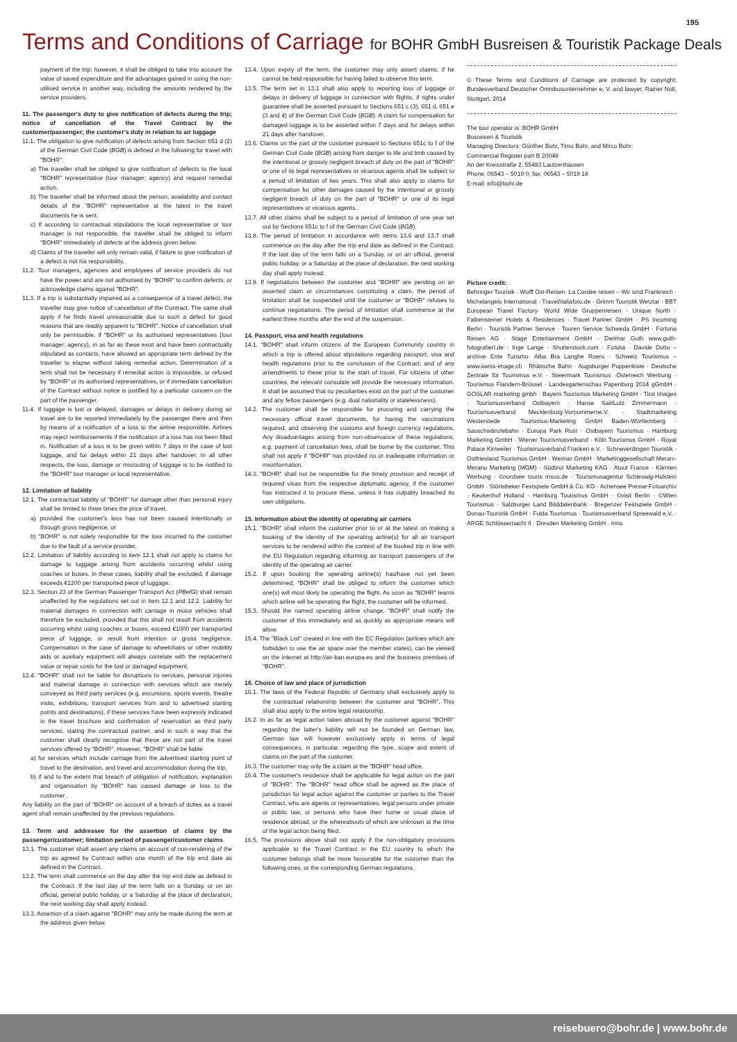195
Terms and Conditions of Carriage for BOHR GmbH Busreisen & Touristik Package Deals
payment of the trip; however, it shall be obliged to take into account the value of saved expenditure and the advantages gained in using the non-utilised service in another way, including the amounts rendered by the service providers.
11. The passenger's duty to give notification of defects during the trip; notice of cancellation of the Travel Contract by the customer/passenger; the customer's duty in relation to air luggage
11.1. The obligation to give notification of defects arising from Section 651 d (2) of the German Civil Code (BGB) is defined in the following for travel with "BOHR":
a) The traveller shall be obliged to give notification of defects to the local "BOHR" representative (tour manager; agency) and request remedial action.
b) The traveller shall be informed about the person, availability and contact details of the "BOHR" representative at the latest in the travel documents he is sent.
c) If according to contractual stipulations the local representative or tour manager is not responsible, the traveller shall be obliged to inform "BOHR" immediately of defects at the address given below.
d) Claims of the traveller will only remain valid, if failure to give notification of a defect is not his responsibility.
11.2. Tour managers, agencies and employees of service providers do not have the power and are not authorised by "BOHR" to confirm defects, or acknowledge claims against "BOHR".
11.3. If a trip is substantially impaired as a consequence of a travel defect, the traveller may give notice of cancellation of the Contract. The same shall apply if he finds travel unreasonable due to such a defect for good reasons that are readily apparent to "BOHR". Notice of cancellation shall only be permissible, if "BOHR" or its authorised representatives (tour manager; agency), in as far as these exist and have been contractually stipulated as contacts, have allowed an appropriate term defined by the traveller to elapse without taking remedial action. Determination of a term shall not be necessary if remedial action is impossible, or refused by "BOHR" or its authorised representatives, or if immediate cancellation of the Contract without notice is justified by a particular concern on the part of the passenger.
11.4. If luggage is lost or delayed, damages or delays in delivery during air travel are to be reported immediately by the passenger there and then by means of a notification of a loss to the airline responsible. Airlines may reject reimbursements if the notification of a loss has not been filled in. Notification of a loss is to be given within 7 days in the case of lost luggage, and for delays within 21 days after handover. In all other respects, the loss, damage or misrouting of luggage is to be notified to the "BOHR" tour manager or local representative.
12. Limitation of liability
12.1. The contractual liability of "BOHR" for damage other than personal injury shall be limited to three times the price of travel,
a) provided the customer's loss has not been caused intentionally or through gross negligence, or
b) "BOHR" is not solely responsible for the loss incurred to the customer due to the fault of a service provider.
12.2. Limitation of liability according to item 12.1 shall not apply to claims for damage to luggage arising from accidents occurring whilst using coaches or buses. In these cases, liability shall be excluded, if damage exceeds €1200 per transported piece of luggage.
12.3. Section 23 of the German Passenger Transport Act (PBefG) shall remain unaffected by the regulations set out in item 12.1 and 12.2. Liability for material damages in connection with carriage in motor vehicles shall therefore be excluded, provided that this shall not result from accidents occurring whilst using coaches or buses, exceed €1000 per transported piece of luggage, or result from intention or gross negligence. Compensation in the case of damage to wheelchairs or other mobility aids or auxiliary equipment will always correlate with the replacement value or repair costs for the lost or damaged equipment.
12.4. "BOHR" shall not be liable for disruptions to services, personal injuries and material damage in connection with services which are merely conveyed as third party services (e.g. excursions, sports events, theatre visits, exhibitions, transport services from and to advertised starting points and destinations), if these services have been expressly indicated in the travel brochure and confirmation of reservation as third party services, stating the contractual partner, and in such a way that the customer shall clearly recognise that these are not part of the travel services offered by "BOHR". However, "BOHR" shall be liable
a) for services which include carriage from the advertised starting point of travel to the destination, and travel and accommodation during the trip,
b) if and to the extent that breach of obligation of notification, explanation and organisation by "BOHR" has caused damage or loss to the customer .
Any liability on the part of "BOHR" on account of a breach of duties as a travel agent shall remain unaffected by the previous regulations.
13. Term and addressee for the assertion of claims by the passenger/customer; limitation period of passenger/customer claims
13.1. The customer shall assert any claims on account of non-rendering of the trip as agreed by Contract within one month of the trip end date as defined in the Contract.
13.2. The term shall commence on the day after the trip end date as defined in the Contract. If the last day of the term falls on a Sunday, or on an official, general public holiday, or a Saturday at the place of declaration, the next working day shall apply instead.
13.3. Assertion of a claim against "BOHR" may only be made during the term at the address given below.
13.4. Upon expiry of the term, the customer may only assert claims, if he cannot be held responsible for having failed to observe this term.
13.5. The term set in 13.1 shall also apply to reporting loss of luggage or delays in delivery of luggage in connection with flights, if rights under guarantee shall be asserted pursuant to Sections 651 c (3), 651 d, 651 e (3 and 4) of the German Civil Code (BGB). A claim for compensation for damaged luggage is to be asserted within 7 days and for delays within 21 days after handover.
13.6. Claims on the part of the customer pursuant to Sections 651c to f of the German Civil Code (BGB) arising from danger to life and limb caused by the intentional or grossly negligent breach of duty on the part of "BOHR" or one of its legal representatives or vicarious agents shall be subject to a period of limitation of two years. This shall also apply to claims for compensation for other damages caused by the intentional or grossly negligent breach of duty on the part of "BOHR" or one of its legal representatives or vicarious agents.
13.7. All other claims shall be subject to a period of limitation of one year set out by Sections 651c to f of the German Civil Code (BGB).
13.8. The period of limitation in accordance with items 13.6 and 13.7 shall commence on the day after the trip end date as defined in the Contract. If the last day of the term falls on a Sunday, or on an official, general public holiday, or a Saturday at the place of declaration, the next working day shall apply instead.
13.9. If negotiations between the customer and "BOHR" are pending on an asserted claim or circumstances constituting a claim, the period of limitation shall be suspended until the customer or "BOHR" refuses to continue negotiations. The period of limitation shall commence at the earliest three months after the end of the suspension.
14. Passport, visa and health regulations
14.1. "BOHR" shall inform citizens of the European Community country in which a trip is offered about stipulations regarding passport, visa and health regulations prior to the conclusion of the Contract, and of any amendments to these prior to the start of travel. For citizens of other countries, the relevant consulate will provide the necessary information. It shall be assumed that no peculiarities exist on the part of the customer and any fellow passengers (e.g. dual nationality or statelessness).
14.2. The customer shall be responsible for procuring and carrying the necessary official travel documents, for having the vaccinations required, and observing the customs and foreign currency regulations. Any disadvantages arising from non-observance of these regulations, e.g. payment of cancellation fees, shall be borne by the customer. This shall not apply if "BOHR" has provided no or inadequate information or misinformation.
14.3. "BOHR" shall not be responsible for the timely provision and receipt of required visas from the respective diplomatic agency, if the customer has instructed it to procure these, unless it has culpably breached its own obligations.
15. Information about the identity of operating air carriers
15.1. "BOHR" shall inform the customer prior to or at the latest on making a booking of the identity of the operating airline(s) for all air transport services to be rendered within the context of the booked trip in line with the EU Regulation regarding informing air transport passengers of the identity of the operating air carrier.
15.2. If upon booking the operating airline(s) has/have not yet been determined, "BOHR" shall be obliged to inform the customer which one(s) will most likely be operating the flight. As soon as "BOHR" learns which airline will be operating the flight, the customer will be informed.
15.3. Should the named operating airline change, "BOHR" shall notify the customer of this immediately and as quickly as appropriate means will allow.
15.4. The "Black List" created in line with the EC Regulation (airlines which are forbidden to use the air space over the member states), can be viewed on the internet at http://air-ban.europa.eu and the business premises of "BOHR".
16. Choice of law and place of jurisdiction
16.1. The laws of the Federal Republic of Germany shall exclusively apply to the contractual relationship between the customer and "BOHR". This shall also apply to the entire legal relationship.
16.2. In as far as legal action taken abroad by the customer against "BOHR" regarding the latter's liability will not be founded on German law, German law will however exclusively apply in terms of legal consequences, in particular, regarding the type, scope and extent of claims on the part of the customer.
16.3. The customer may only file a claim at the "BOHR" head office.
16.4. The customer's residence shall be applicable for legal action on the part of "BOHR". The "BOHR" head office shall be agreed as the place of jurisdiction for legal action against the customer or parties to the Travel Contract, who are agents or representatives, legal persons under private or public law, or persons who have their home or usual place of residence abroad, or the whereabouts of which are unknown at the time of the legal action being filed.
16.5. The provisions above shall not apply if the non-obligatory provisions applicable to the Travel Contract in the EU country to which the customer belongs shall be more favourable for the customer than the following ones, or the corresponding German regulations.
© These Terms and Conditions of Carriage are protected by copyright; Bundesverband Deutscher Omnibusunternehmer e. V. and lawyer, Rainer Noll, Stuttgart, 2014
The tour operator is: BOHR GmbH
Busreisen & Touristik
Managing Directors: Günther Bohr, Timo Bohr, and Mirco Bohr:
Commercial Register part B 20048
An der Kreisstraße 2, 55483 Lautzenhausen
Phone: 06543 – 5019 0; fax: 06543 – 5019 18
E-mail: info@bohr.de
Picture credit:
Behringer Tourisik · Wolff Ost-Reisen· La Cordée reisen – Wir sind Frankreich · Michelangelo International · Travel/italiafoto.de · Grimm Touristik Wetzlar · BBT European Travel Factory· World Wide Gruppenreisen · Unique North · Falkensteiner Hotels & Residences · Travel Partner GmbH · PS Incoming Berlin · Touristik Partner Service · Touren Service Schweda GmbH · Fortuna Reisen AG · Stage Entertainment GmbH · Dietmar Guth www.guth-fotografiert.de · Inge Lange · Shutterstock.com · Fotolia · Davide Dutto – archive Ente Turismo· Alba Bra Langhe Roero · Schweiz Tourismus – www.swiss-image.ch · Rhätische Bahn · Augsburger Puppenkiste · Deutsche Zentrale für Tourismus e.V. · Steiermark Tourismus ·Österreich Werbung · Tourismus Flandern-Brüssel · Landesgartenschau Papenburg 2014 gGmbH · GOSLAR marketing gmbh · Bayern Tourismus Marketing GmbH · Tirol Images · Tourismusverband Ostbayern · Hanse Sail/Lutz Zimmermann · Tourismusverband Mecklenburg-Vorpommerne.V. · Stadtmarketing Westerstede · Tourismus-Marketing GmbH Baden-Württemberg · Sauschwänzlebahn · Europa Park Rust · Ostbayern Tourismus · Hamburg Marketing GmbH · Wiener Tourismusverband · Köln Tourismus GmbH · Royal Palace Kirrweiler · Tourismusverband Franken e.V. · Schneverdingen Touristik · Ostfriesland Tourismus GmbH · Weimar GmbH · Marketinggesellschaft Meran–Merano Marketing (MGM) · Südtirol Marketing KAG · Atout France · Kärnten Werbung · ©nordsee touris msus.de · Tourismusagentur Schleswig-Holstein GmbH · Störtebeker Festspiele GmbH & Co. KG · Achensee Presse-Fotoarchiv · Keukenhof Holland · Hamburg Tourismus GmbH · ©visit Berlin · ©Wien Tourismus · Salzburger Land Bilddatenbank · Bregenzer Festspiele GmbH · Donau-Touristik GmbH · Fulda Tourismus · Tourismusverband Spreewald e.V. · ARGE Schlössernacht II · Dresden Marketing GmbH · Inno
reisebuero@bohr.de | www.bohr.de